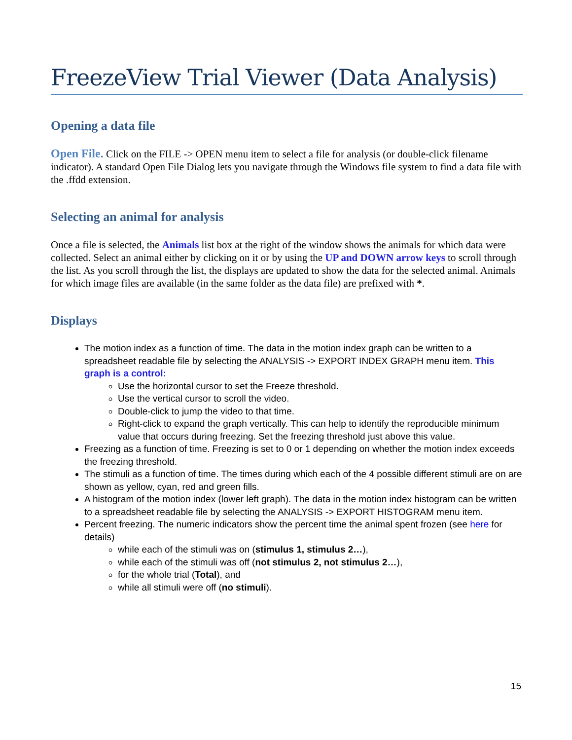FreezeView Trial Viewer (Data Analysis)
Opening a data file
Open File. Click on the FILE -> OPEN menu item to select a file for analysis (or double-click filename indicator). A standard Open File Dialog lets you navigate through the Windows file system to find a data file with the .ffdd extension.
Selecting an animal for analysis
Once a file is selected, the Animals list box at the right of the window shows the animals for which data were collected. Select an animal either by clicking on it or by using the UP and DOWN arrow keys to scroll through the list. As you scroll through the list, the displays are updated to show the data for the selected animal. Animals for which image files are available (in the same folder as the data file) are prefixed with *.
Displays
The motion index as a function of time. The data in the motion index graph can be written to a spreadsheet readable file by selecting the ANALYSIS -> EXPORT INDEX GRAPH menu item. This graph is a control:
Use the horizontal cursor to set the Freeze threshold.
Use the vertical cursor to scroll the video.
Double-click to jump the video to that time.
Right-click to expand the graph vertically. This can help to identify the reproducible minimum value that occurs during freezing. Set the freezing threshold just above this value.
Freezing as a function of time. Freezing is set to 0 or 1 depending on whether the motion index exceeds the freezing threshold.
The stimuli as a function of time. The times during which each of the 4 possible different stimuli are on are shown as yellow, cyan, red and green fills.
A histogram of the motion index (lower left graph). The data in the motion index histogram can be written to a spreadsheet readable file by selecting the ANALYSIS -> EXPORT HISTOGRAM menu item.
Percent freezing. The numeric indicators show the percent time the animal spent frozen (see here for details)
while each of the stimuli was on (stimulus 1, stimulus 2…),
while each of the stimuli was off (not stimulus 2, not stimulus 2…),
for the whole trial (Total), and
while all stimuli were off (no stimuli).
15